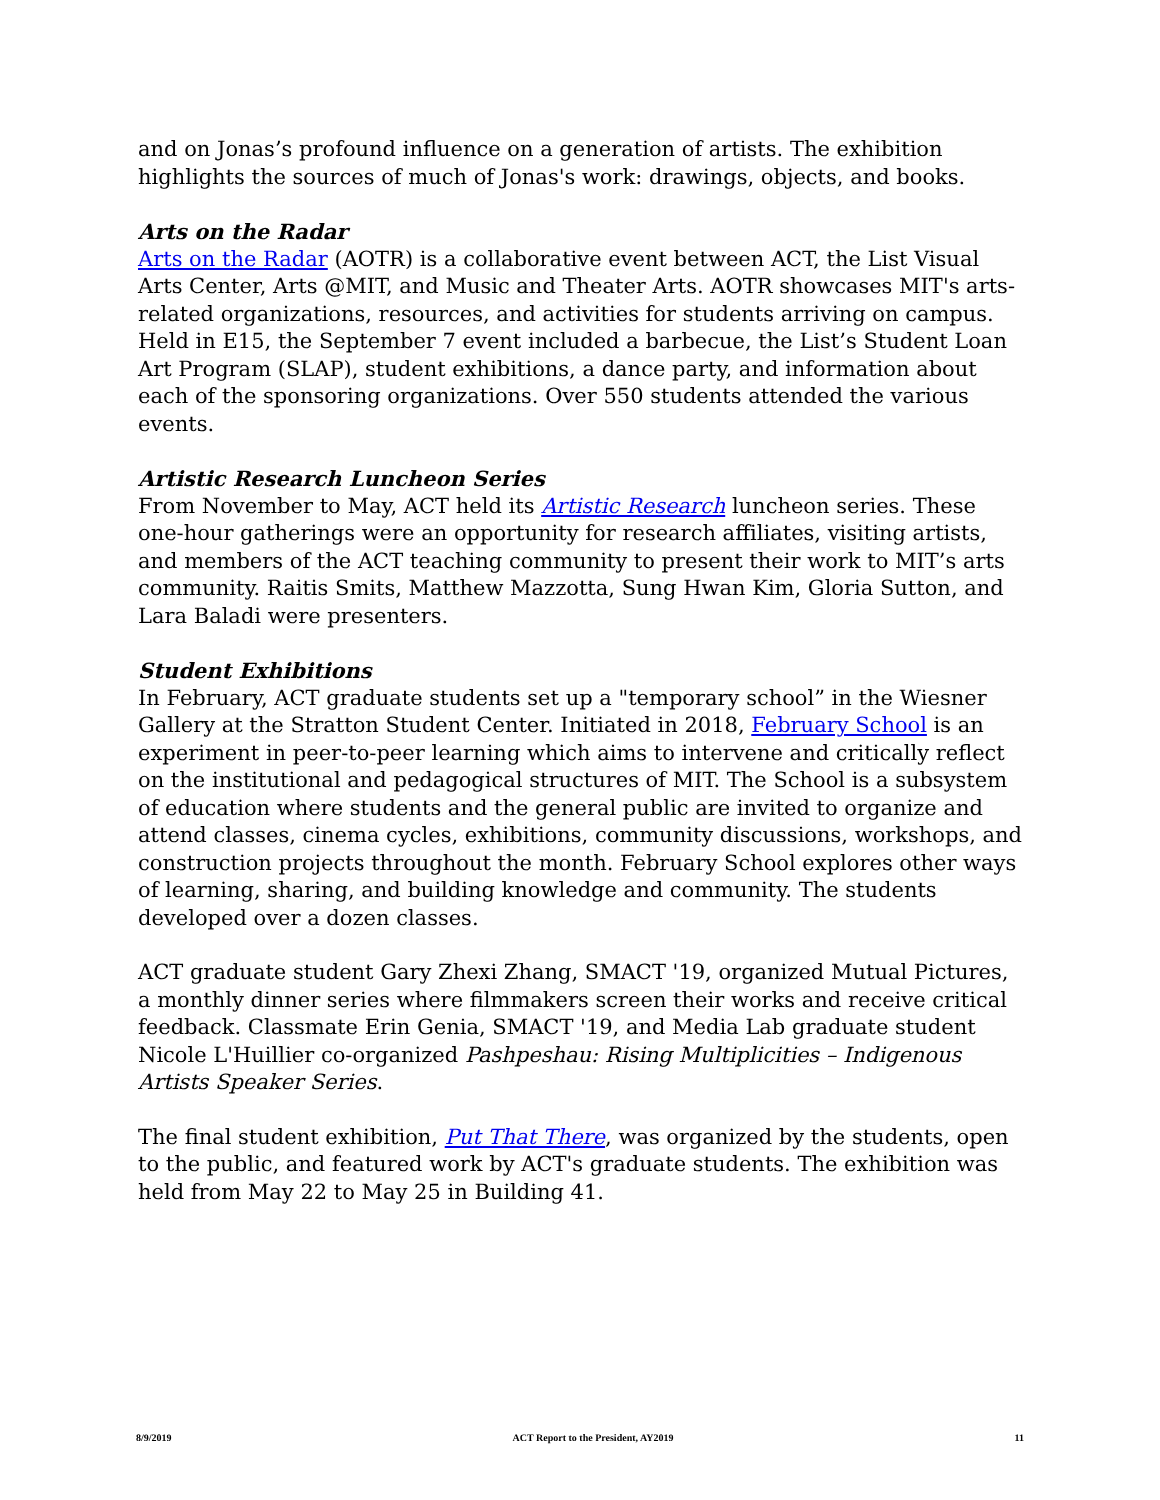and on Jonas’s profound influence on a generation of artists. The exhibition highlights the sources of much of Jonas's work: drawings, objects, and books.
Arts on the Radar
Arts on the Radar (AOTR) is a collaborative event between ACT, the List Visual Arts Center, Arts @MIT, and Music and Theater Arts. AOTR showcases MIT's arts-related organizations, resources, and activities for students arriving on campus. Held in E15, the September 7 event included a barbecue, the List’s Student Loan Art Program (SLAP), student exhibitions, a dance party, and information about each of the sponsoring organizations. Over 550 students attended the various events.
Artistic Research Luncheon Series
From November to May, ACT held its Artistic Research luncheon series. These one-hour gatherings were an opportunity for research affiliates, visiting artists, and members of the ACT teaching community to present their work to MIT’s arts community. Raitis Smits, Matthew Mazzotta, Sung Hwan Kim, Gloria Sutton, and Lara Baladi were presenters.
Student Exhibitions
In February, ACT graduate students set up a "temporary school” in the Wiesner Gallery at the Stratton Student Center. Initiated in 2018, February School is an experiment in peer-to-peer learning which aims to intervene and critically reflect on the institutional and pedagogical structures of MIT. The School is a subsystem of education where students and the general public are invited to organize and attend classes, cinema cycles, exhibitions, community discussions, workshops, and construction projects throughout the month. February School explores other ways of learning, sharing, and building knowledge and community. The students developed over a dozen classes.
ACT graduate student Gary Zhexi Zhang, SMACT '19, organized Mutual Pictures, a monthly dinner series where filmmakers screen their works and receive critical feedback. Classmate Erin Genia, SMACT '19, and Media Lab graduate student Nicole L'Huillier co-organized Pashpeshau: Rising Multiplicities – Indigenous Artists Speaker Series.
The final student exhibition, Put That There, was organized by the students, open to the public, and featured work by ACT's graduate students. The exhibition was held from May 22 to May 25 in Building 41.
8/9/2019 ACT Report to the President, AY2019 11